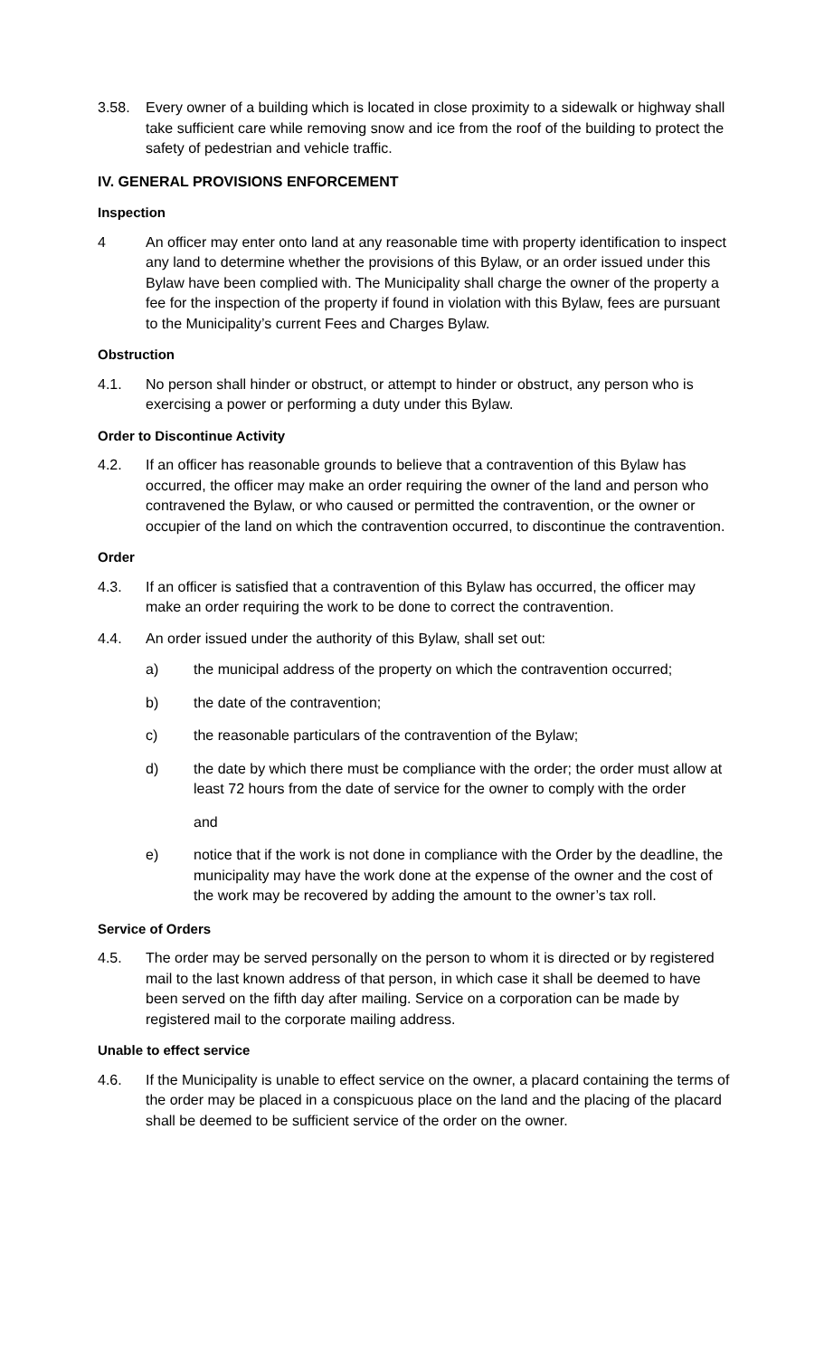3.58. Every owner of a building which is located in close proximity to a sidewalk or highway shall take sufficient care while removing snow and ice from the roof of the building to protect the safety of pedestrian and vehicle traffic.
IV. GENERAL PROVISIONS ENFORCEMENT
Inspection
4 An officer may enter onto land at any reasonable time with property identification to inspect any land to determine whether the provisions of this Bylaw, or an order issued under this Bylaw have been complied with. The Municipality shall charge the owner of the property a fee for the inspection of the property if found in violation with this Bylaw, fees are pursuant to the Municipality’s current Fees and Charges Bylaw.
Obstruction
4.1. No person shall hinder or obstruct, or attempt to hinder or obstruct, any person who is exercising a power or performing a duty under this Bylaw.
Order to Discontinue Activity
4.2. If an officer has reasonable grounds to believe that a contravention of this Bylaw has occurred, the officer may make an order requiring the owner of the land and person who contravened the Bylaw, or who caused or permitted the contravention, or the owner or occupier of the land on which the contravention occurred, to discontinue the contravention.
Order
4.3. If an officer is satisfied that a contravention of this Bylaw has occurred, the officer may make an order requiring the work to be done to correct the contravention.
4.4. An order issued under the authority of this Bylaw, shall set out:
a) the municipal address of the property on which the contravention occurred;
b) the date of the contravention;
c) the reasonable particulars of the contravention of the Bylaw;
d) the date by which there must be compliance with the order; the order must allow at least 72 hours from the date of service for the owner to comply with the order
and
e) notice that if the work is not done in compliance with the Order by the deadline, the municipality may have the work done at the expense of the owner and the cost of the work may be recovered by adding the amount to the owner’s tax roll.
Service of Orders
4.5. The order may be served personally on the person to whom it is directed or by registered mail to the last known address of that person, in which case it shall be deemed to have been served on the fifth day after mailing. Service on a corporation can be made by registered mail to the corporate mailing address.
Unable to effect service
4.6. If the Municipality is unable to effect service on the owner, a placard containing the terms of the order may be placed in a conspicuous place on the land and the placing of the placard shall be deemed to be sufficient service of the order on the owner.